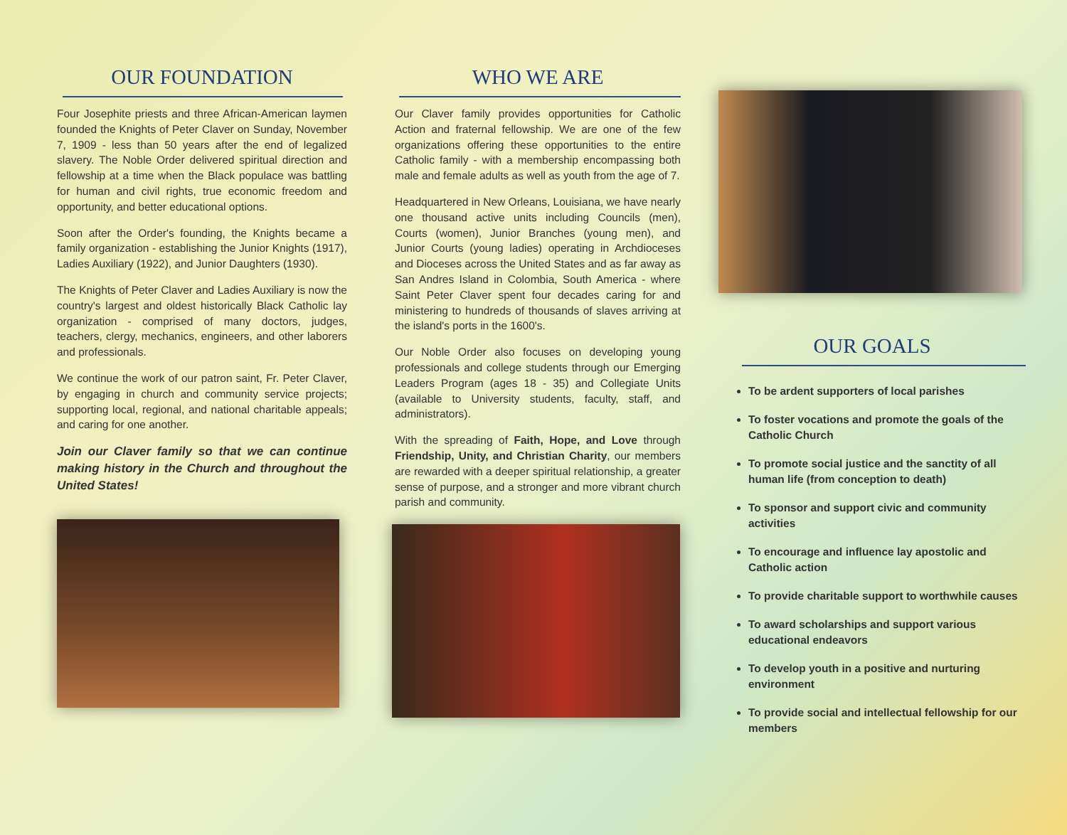OUR FOUNDATION
Four Josephite priests and three African-American laymen founded the Knights of Peter Claver on Sunday, November 7, 1909 - less than 50 years after the end of legalized slavery. The Noble Order delivered spiritual direction and fellowship at a time when the Black populace was battling for human and civil rights, true economic freedom and opportunity, and better educational options.
Soon after the Order's founding, the Knights became a family organization - establishing the Junior Knights (1917), Ladies Auxiliary (1922), and Junior Daughters (1930).
The Knights of Peter Claver and Ladies Auxiliary is now the country's largest and oldest historically Black Catholic lay organization - comprised of many doctors, judges, teachers, clergy, mechanics, engineers, and other laborers and professionals.
We continue the work of our patron saint, Fr. Peter Claver, by engaging in church and community service projects; supporting local, regional, and national charitable appeals; and caring for one another.
Join our Claver family so that we can continue making history in the Church and throughout the United States!
WHO WE ARE
Our Claver family provides opportunities for Catholic Action and fraternal fellowship. We are one of the few organizations offering these opportunities to the entire Catholic family - with a membership encompassing both male and female adults as well as youth from the age of 7.
Headquartered in New Orleans, Louisiana, we have nearly one thousand active units including Councils (men), Courts (women), Junior Branches (young men), and Junior Courts (young ladies) operating in Archdioceses and Dioceses across the United States and as far away as San Andres Island in Colombia, South America - where Saint Peter Claver spent four decades caring for and ministering to hundreds of thousands of slaves arriving at the island's ports in the 1600's.
Our Noble Order also focuses on developing young professionals and college students through our Emerging Leaders Program (ages 18 - 35) and Collegiate Units (available to University students, faculty, staff, and administrators).
With the spreading of Faith, Hope, and Love through Friendship, Unity, and Christian Charity, our members are rewarded with a deeper spiritual relationship, a greater sense of purpose, and a stronger and more vibrant church parish and community.
OUR GOALS
To be ardent supporters of local parishes
To foster vocations and promote the goals of the Catholic Church
To promote social justice and the sanctity of all human life (from conception to death)
To sponsor and support civic and community activities
To encourage and influence lay apostolic and Catholic action
To provide charitable support to worthwhile causes
To award scholarships and support various educational endeavors
To develop youth in a positive and nurturing environment
To provide social and intellectual fellowship for our members